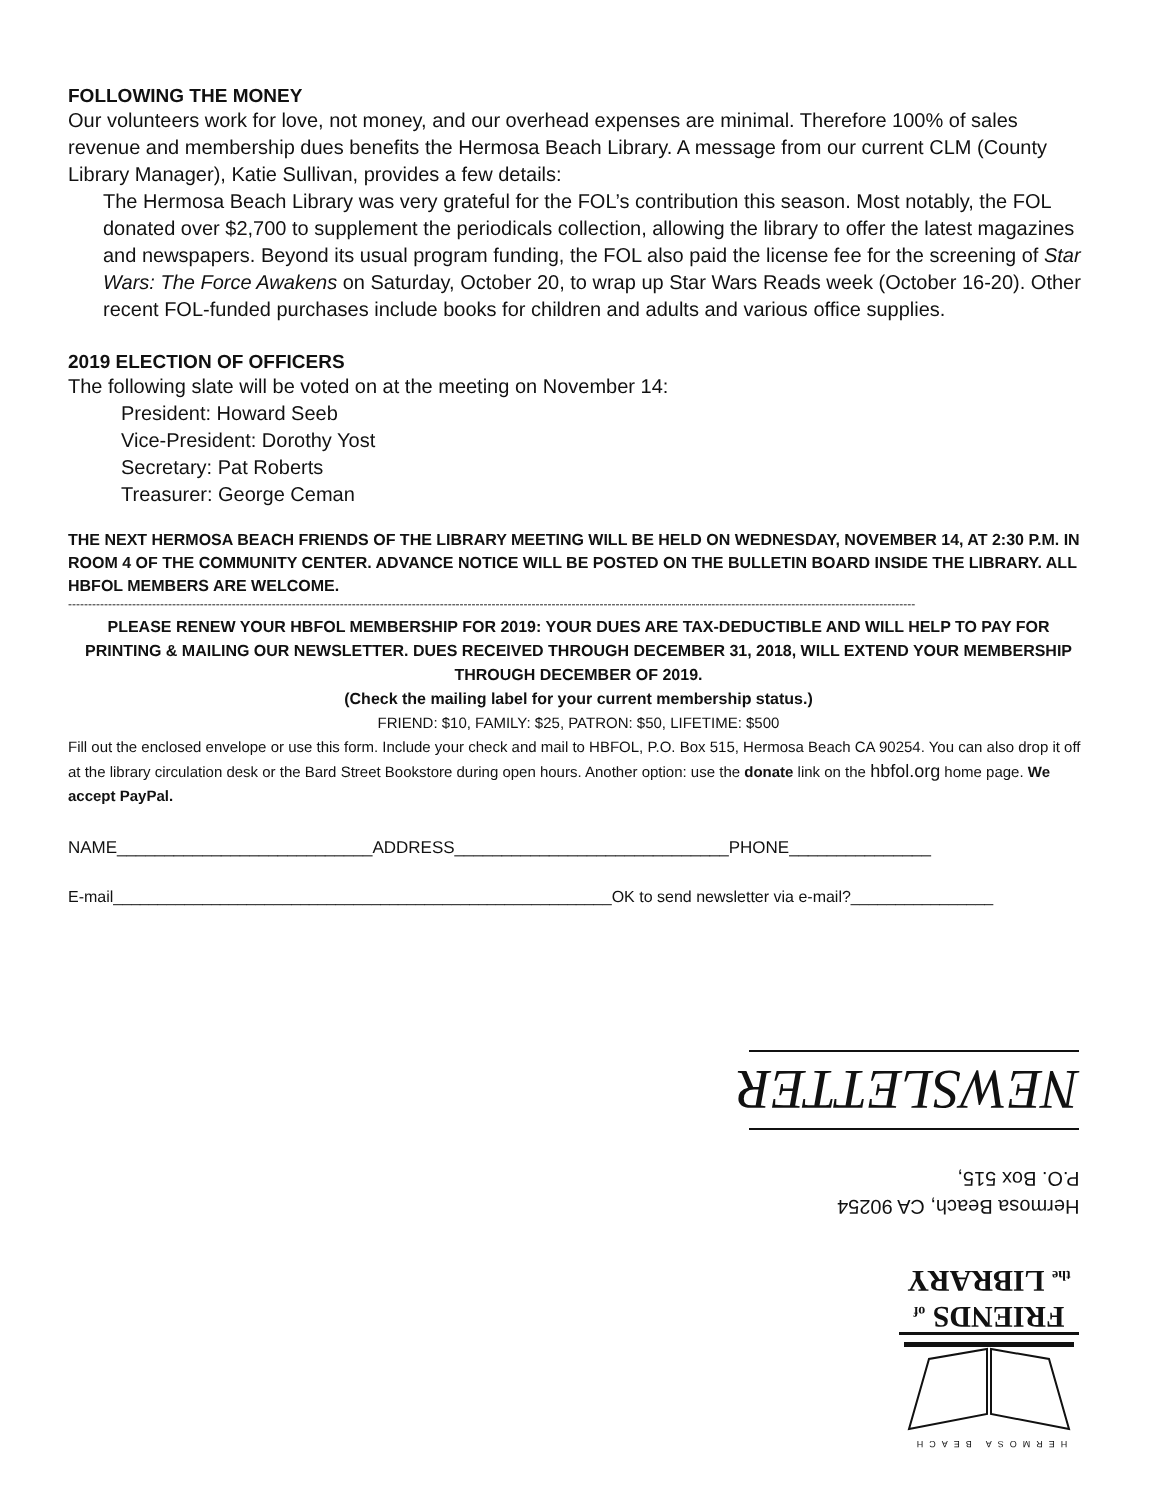FOLLOWING THE MONEY
Our volunteers work for love, not money, and our overhead expenses are minimal. Therefore 100% of sales revenue and membership dues benefits the Hermosa Beach Library. A message from our current CLM (County Library Manager), Katie Sullivan, provides a few details:
The Hermosa Beach Library was very grateful for the FOL’s contribution this season. Most notably, the FOL donated over $2,700 to supplement the periodicals collection, allowing the library to offer the latest magazines and newspapers. Beyond its usual program funding, the FOL also paid the license fee for the screening of Star Wars: The Force Awakens on Saturday, October 20, to wrap up Star Wars Reads week (October 16-20). Other recent FOL-funded purchases include books for children and adults and various office supplies.
2019 ELECTION OF OFFICERS
The following slate will be voted on at the meeting on November 14:
President: Howard Seeb
Vice-President: Dorothy Yost
Secretary: Pat Roberts
Treasurer: George Ceman
THE NEXT HERMOSA BEACH FRIENDS OF THE LIBRARY MEETING WILL BE HELD ON WEDNESDAY, NOVEMBER 14, AT 2:30 P.M. IN ROOM 4 OF THE COMMUNITY CENTER. ADVANCE NOTICE WILL BE POSTED ON THE BULLETIN BOARD INSIDE THE LIBRARY. ALL HBFOL MEMBERS ARE WELCOME.
--------------------------------------------------------------------------------------------------------------------------------------------------------------------------------------------------------------------
PLEASE RENEW YOUR HBFOL MEMBERSHIP FOR 2019: YOUR DUES ARE TAX-DEDUCTIBLE AND WILL HELP TO PAY FOR PRINTING & MAILING OUR NEWSLETTER. DUES RECEIVED THROUGH DECEMBER 31, 2018, WILL EXTEND YOUR MEMBERSHIP THROUGH DECEMBER OF 2019.
(Check the mailing label for your current membership status.)
FRIEND: $10, FAMILY: $25, PATRON: $50, LIFETIME: $500
Fill out the enclosed envelope or use this form. Include your check and mail to HBFOL, P.O. Box 515, Hermosa Beach CA 90254. You can also drop it off at the library circulation desk or the Bard Street Bookstore during open hours. Another option: use the donate link on the hbfol.org home page. We accept PayPal.
NAME___________________________ADDRESS_____________________________PHONE_______________
E-mail________________________________________________________OK to send newsletter via e-mail?________________
NEWSLETTER
Hermosa Beach, CA 90254
P.O. Box 515,
HERMOSA BEACH
FRIENDS of
the LIBRARY